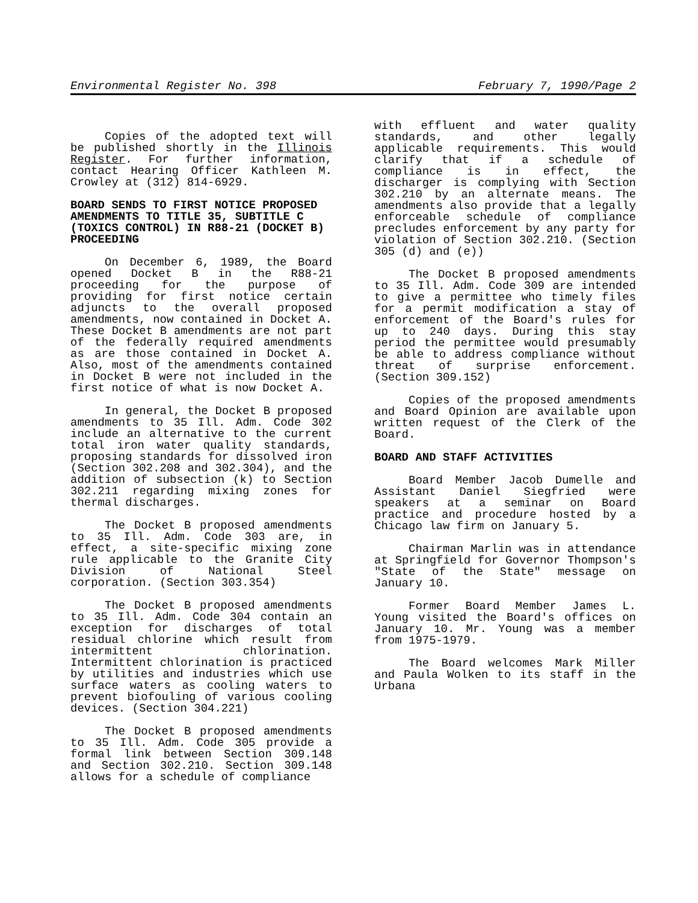Environmental Register No. 398 February 7, 1990/Page 2
Copies of the adopted text will be published shortly in the Illinois Register. For further information, contact Hearing Officer Kathleen M. Crowley at (312) 814-6929.
BOARD SENDS TO FIRST NOTICE PROPOSED AMENDMENTS TO TITLE 35, SUBTITLE C (TOXICS CONTROL) IN R88-21 (DOCKET B) PROCEEDING
On December 6, 1989, the Board opened Docket B in the R88-21 proceeding for the purpose of providing for first notice certain adjuncts to the overall proposed amendments, now contained in Docket A. These Docket B amendments are not part of the federally required amendments as are those contained in Docket A. Also, most of the amendments contained in Docket B were not included in the first notice of what is now Docket A.
In general, the Docket B proposed amendments to 35 Ill. Adm. Code 302 include an alternative to the current total iron water quality standards, proposing standards for dissolved iron (Section 302.208 and 302.304), and the addition of subsection (k) to Section 302.211 regarding mixing zones for thermal discharges.
The Docket B proposed amendments to 35 Ill. Adm. Code 303 are, in effect, a site-specific mixing zone rule applicable to the Granite City Division of National Steel corporation. (Section 303.354)
The Docket B proposed amendments to 35 Ill. Adm. Code 304 contain an exception for discharges of total residual chlorine which result from intermittent chlorination. Intermittent chlorination is practiced by utilities and industries which use surface waters as cooling waters to prevent biofouling of various cooling devices. (Section 304.221)
The Docket B proposed amendments to 35 Ill. Adm. Code 305 provide a formal link between Section 309.148 and Section 302.210. Section 309.148 allows for a schedule of compliance
with effluent and water quality standards, and other legally applicable requirements. This would clarify that if a schedule of compliance is in effect, the discharger is complying with Section 302.210 by an alternate means. The amendments also provide that a legally enforceable schedule of compliance precludes enforcement by any party for violation of Section 302.210. (Section 305 (d) and (e))
The Docket B proposed amendments to 35 Ill. Adm. Code 309 are intended to give a permittee who timely files for a permit modification a stay of enforcement of the Board's rules for up to 240 days. During this stay period the permittee would presumably be able to address compliance without threat of surprise enforcement. (Section 309.152)
Copies of the proposed amendments and Board Opinion are available upon written request of the Clerk of the Board.
BOARD AND STAFF ACTIVITIES
Board Member Jacob Dumelle and Assistant Daniel Siegfried were speakers at a seminar on Board practice and procedure hosted by a Chicago law firm on January 5.
Chairman Marlin was in attendance at Springfield for Governor Thompson's "State of the State" message on January 10.
Former Board Member James L. Young visited the Board's offices on January 10. Mr. Young was a member from 1975-1979.
The Board welcomes Mark Miller and Paula Wolken to its staff in the Urbana